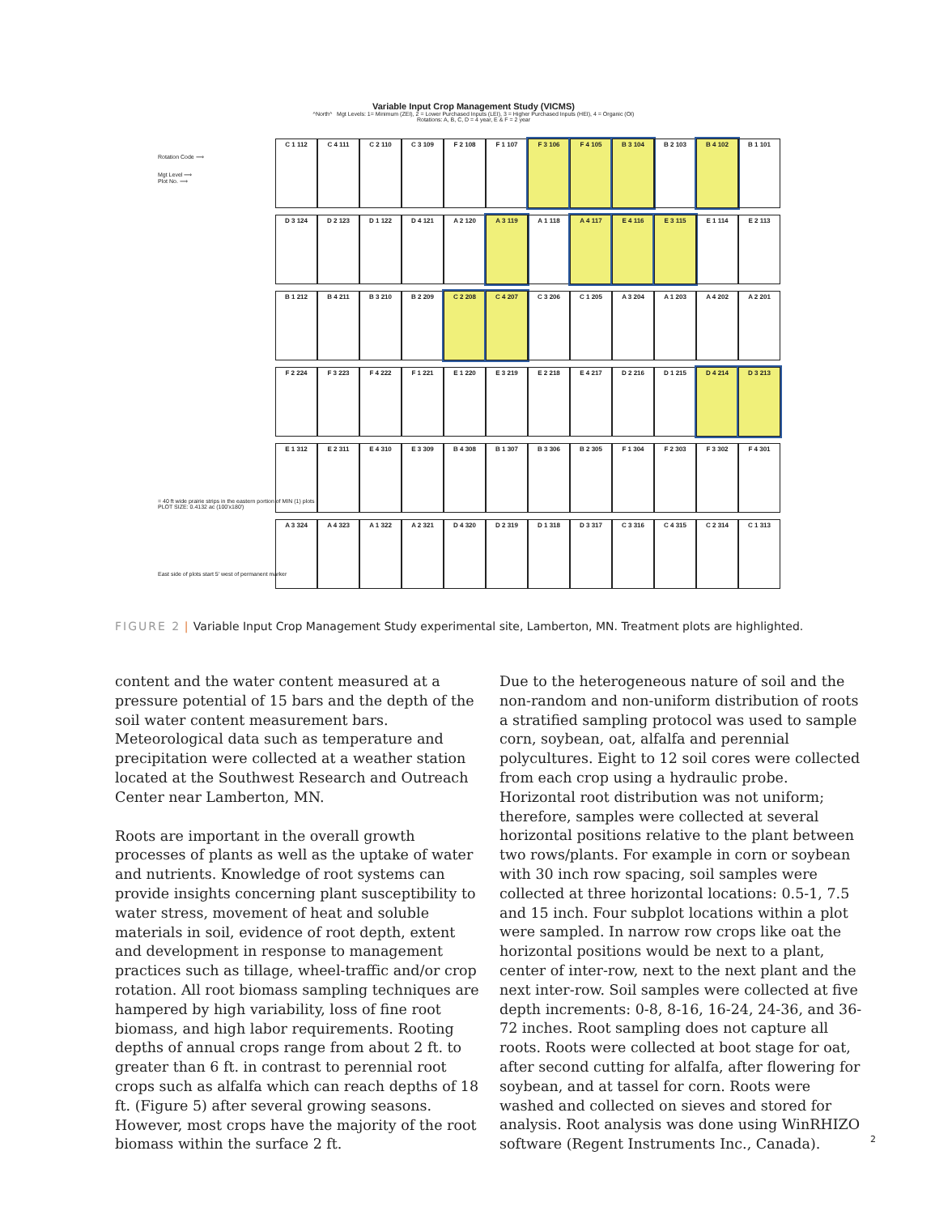Variable Input Crop Management Study (VICMS)
^North^ Mgt Levels: 1= Minimum (ZEI), 2 = Lower Purchased Inputs (LEI), 3 = Higher Purchased Inputs (HEI), 4 = Organic (OI)
Rotations: A, B, C, D = 4 year, E & F = 2 year
Rotation Code ⟹
Mgt Level ⟹
Plot No. ⟹
= 40 ft wide prairie strips in the eastern portion of MIN (1) plots
PLOT SIZE: 0.4132 ac (100'x180')
East side of plots start 5' west of permanent marker
C 1 112
C 4 111
C 2 110
C 3 109
F 2 108
F 1 107
F 3 106
F 4 105
B 3 104
B 2 103
B 4 102
B 1 101
D 3 124
D 2 123
D 1 122
D 4 121
A 2 120
A 3 119
A 1 118
A 4 117
E 4 116
E 3 115
E 1 114
E 2 113
B 1 212
B 4 211
B 3 210
B 2 209
C 2 208
C 4 207
C 3 206
C 1 205
A 3 204
A 1 203
A 4 202
A 2 201
F 2 224
F 3 223
F 4 222
F 1 221
E 1 220
E 3 219
E 2 218
E 4 217
D 2 216
D 1 215
D 4 214
D 3 213
E 1 312
E 2 311
E 4 310
E 3 309
B 4 308
B 1 307
B 3 306
B 2 305
F 1 304
F 2 303
F 3 302
F 4 301
A 3 324
A 4 323
A 1 322
A 2 321
D 4 320
D 2 319
D 1 318
D 3 317
C 3 316
C 4 315
C 2 314
C 1 313
FIGURE 2 | Variable Input Crop Management Study experimental site, Lamberton, MN. Treatment plots are highlighted.
content and the water content measured at a pressure potential of 15 bars and the depth of the soil water content measurement bars. Meteorological data such as temperature and precipitation were collected at a weather station located at the Southwest Research and Outreach Center near Lamberton, MN.
Roots are important in the overall growth processes of plants as well as the uptake of water and nutrients. Knowledge of root systems can provide insights concerning plant susceptibility to water stress, movement of heat and soluble materials in soil, evidence of root depth, extent and development in response to management practices such as tillage, wheel-traffic and/or crop rotation. All root biomass sampling techniques are hampered by high variability, loss of fine root biomass, and high labor requirements. Rooting depths of annual crops range from about 2 ft. to greater than 6 ft. in contrast to perennial root crops such as alfalfa which can reach depths of 18 ft. (Figure 5) after several growing seasons. However, most crops have the majority of the root biomass within the surface 2 ft.
Due to the heterogeneous nature of soil and the non-random and non-uniform distribution of roots a stratified sampling protocol was used to sample corn, soybean, oat, alfalfa and perennial polycultures. Eight to 12 soil cores were collected from each crop using a hydraulic probe. Horizontal root distribution was not uniform; therefore, samples were collected at several horizontal positions relative to the plant between two rows/plants. For example in corn or soybean with 30 inch row spacing, soil samples were collected at three horizontal locations: 0.5-1, 7.5 and 15 inch. Four subplot locations within a plot were sampled. In narrow row crops like oat the horizontal positions would be next to a plant, center of inter-row, next to the next plant and the next inter-row. Soil samples were collected at five depth increments: 0-8, 8-16, 16-24, 24-36, and 36-72 inches. Root sampling does not capture all roots. Roots were collected at boot stage for oat, after second cutting for alfalfa, after flowering for soybean, and at tassel for corn. Roots were washed and collected on sieves and stored for analysis. Root analysis was done using WinRHIZO software (Regent Instruments Inc., Canada).
2